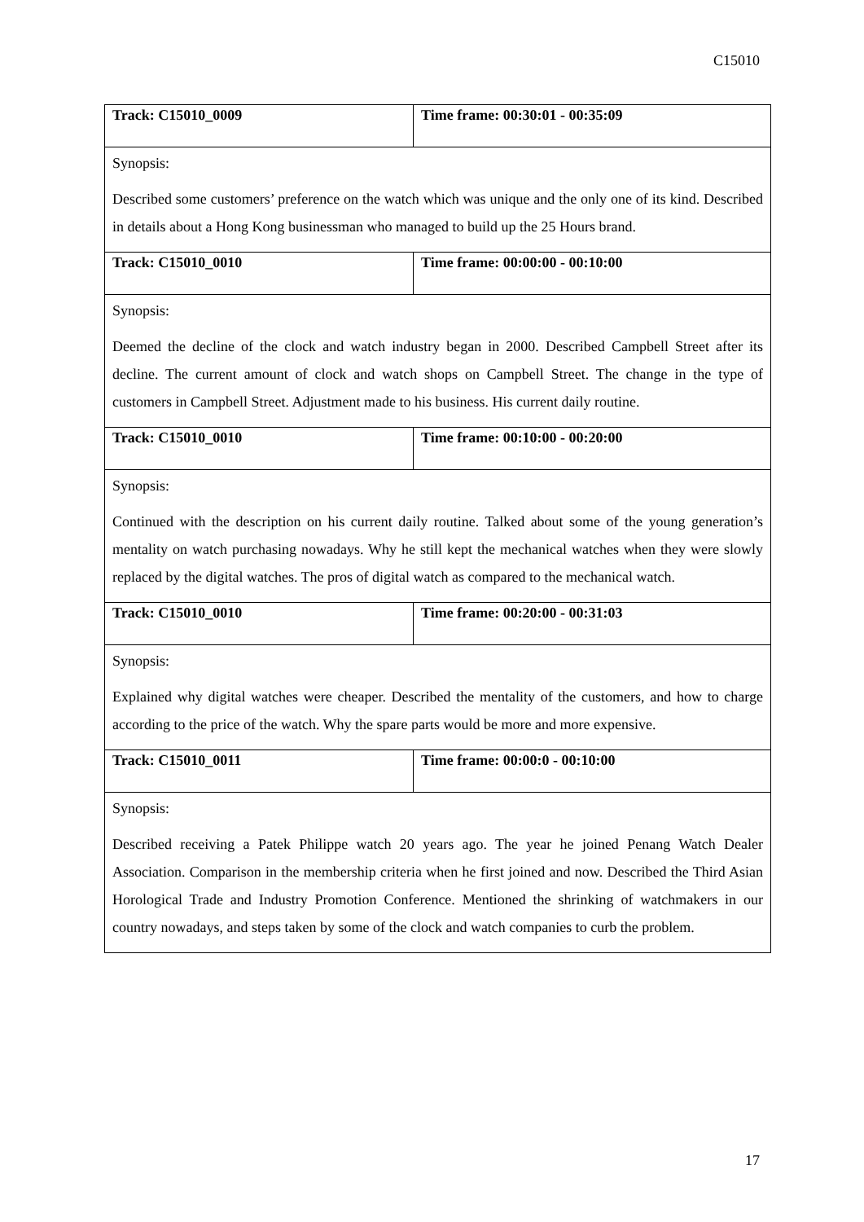C15010
| Track: C15010_0009 | Time frame: 00:30:01 - 00:35:09 |
| Synopsis: Described some customers’ preference on the watch which was unique and the only one of its kind. Described in details about a Hong Kong businessman who managed to build up the 25 Hours brand. | |
| Track: C15010_0010 | Time frame: 00:00:00 - 00:10:00 |
| Synopsis: Deemed the decline of the clock and watch industry began in 2000. Described Campbell Street after its decline. The current amount of clock and watch shops on Campbell Street. The change in the type of customers in Campbell Street. Adjustment made to his business. His current daily routine. | |
| Track: C15010_0010 | Time frame: 00:10:00 - 00:20:00 |
| Synopsis: Continued with the description on his current daily routine. Talked about some of the young generation’s mentality on watch purchasing nowadays. Why he still kept the mechanical watches when they were slowly replaced by the digital watches. The pros of digital watch as compared to the mechanical watch. | |
| Track: C15010_0010 | Time frame: 00:20:00 - 00:31:03 |
| Synopsis: Explained why digital watches were cheaper. Described the mentality of the customers, and how to charge according to the price of the watch. Why the spare parts would be more and more expensive. | |
| Track: C15010_0011 | Time frame: 00:00:0 - 00:10:00 |
| Synopsis: Described receiving a Patek Philippe watch 20 years ago. The year he joined Penang Watch Dealer Association. Comparison in the membership criteria when he first joined and now. Described the Third Asian Horological Trade and Industry Promotion Conference. Mentioned the shrinking of watchmakers in our country nowadays, and steps taken by some of the clock and watch companies to curb the problem. | |
17